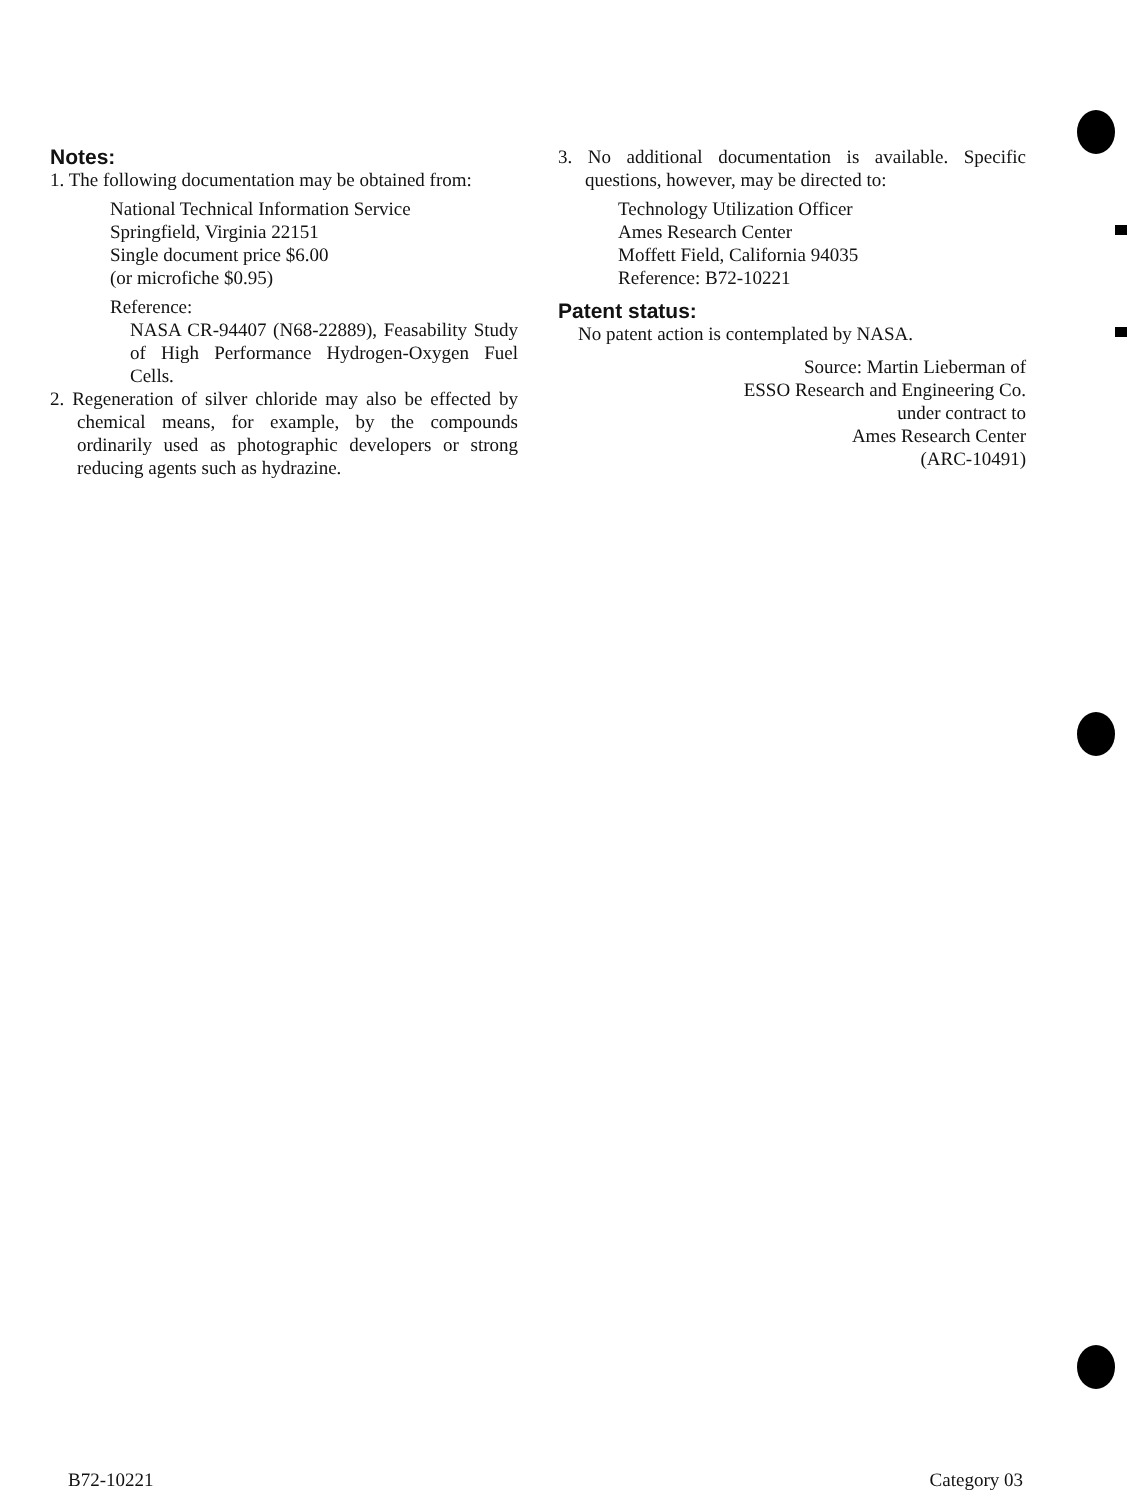Notes:
1. The following documentation may be obtained from:
National Technical Information Service
Springfield, Virginia 22151
Single document price $6.00
(or microfiche $0.95)
Reference:
NASA CR-94407 (N68-22889), Feasability Study of High Performance Hydrogen-Oxygen Fuel Cells.
2. Regeneration of silver chloride may also be effected by chemical means, for example, by the compounds ordinarily used as photographic developers or strong reducing agents such as hydrazine.
3. No additional documentation is available. Specific questions, however, may be directed to:
Technology Utilization Officer
Ames Research Center
Moffett Field, California 94035
Reference: B72-10221
Patent status:
No patent action is contemplated by NASA.
Source: Martin Lieberman of
ESSO Research and Engineering Co.
under contract to
Ames Research Center
(ARC-10491)
B72-10221 Category 03